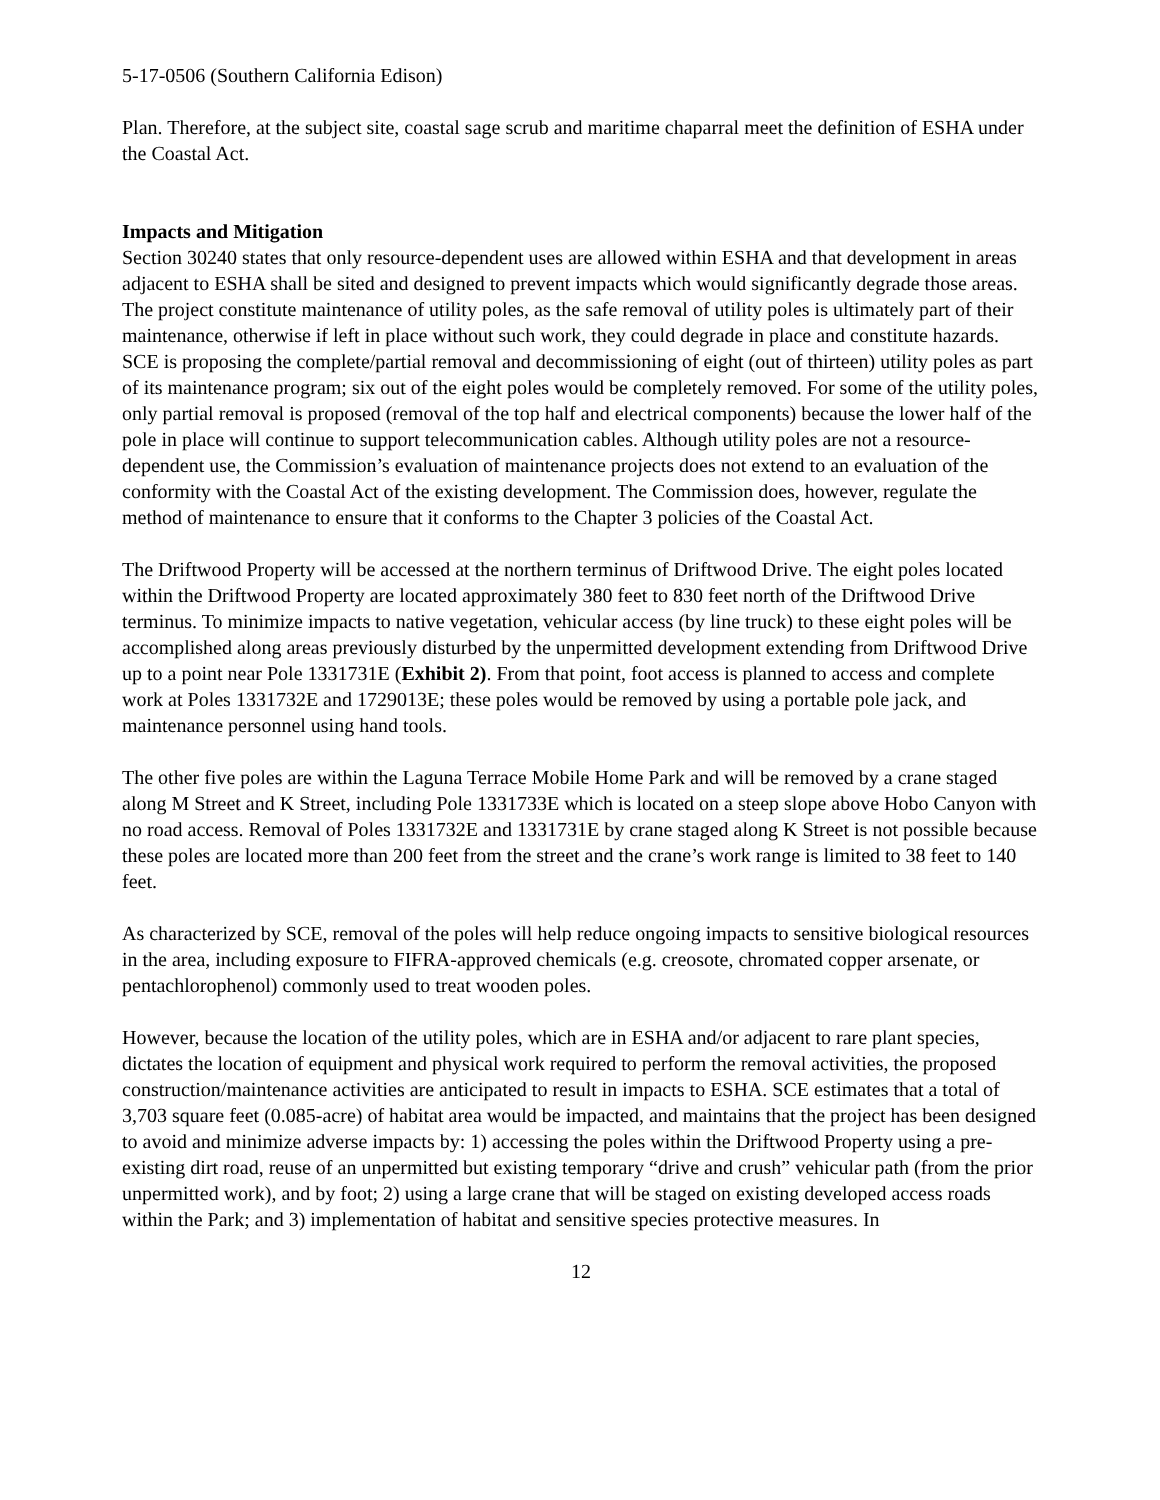5-17-0506 (Southern California Edison)
Plan. Therefore, at the subject site, coastal sage scrub and maritime chaparral meet the definition of ESHA under the Coastal Act.
Impacts and Mitigation
Section 30240 states that only resource-dependent uses are allowed within ESHA and that development in areas adjacent to ESHA shall be sited and designed to prevent impacts which would significantly degrade those areas. The project constitute maintenance of utility poles, as the safe removal of utility poles is ultimately part of their maintenance, otherwise if left in place without such work, they could degrade in place and constitute hazards. SCE is proposing the complete/partial removal and decommissioning of eight (out of thirteen) utility poles as part of its maintenance program; six out of the eight poles would be completely removed. For some of the utility poles, only partial removal is proposed (removal of the top half and electrical components) because the lower half of the pole in place will continue to support telecommunication cables. Although utility poles are not a resource-dependent use, the Commission’s evaluation of maintenance projects does not extend to an evaluation of the conformity with the Coastal Act of the existing development. The Commission does, however, regulate the method of maintenance to ensure that it conforms to the Chapter 3 policies of the Coastal Act.
The Driftwood Property will be accessed at the northern terminus of Driftwood Drive. The eight poles located within the Driftwood Property are located approximately 380 feet to 830 feet north of the Driftwood Drive terminus. To minimize impacts to native vegetation, vehicular access (by line truck) to these eight poles will be accomplished along areas previously disturbed by the unpermitted development extending from Driftwood Drive up to a point near Pole 1331731E (Exhibit 2). From that point, foot access is planned to access and complete work at Poles 1331732E and 1729013E; these poles would be removed by using a portable pole jack, and maintenance personnel using hand tools.
The other five poles are within the Laguna Terrace Mobile Home Park and will be removed by a crane staged along M Street and K Street, including Pole 1331733E which is located on a steep slope above Hobo Canyon with no road access. Removal of Poles 1331732E and 1331731E by crane staged along K Street is not possible because these poles are located more than 200 feet from the street and the crane’s work range is limited to 38 feet to 140 feet.
As characterized by SCE, removal of the poles will help reduce ongoing impacts to sensitive biological resources in the area, including exposure to FIFRA-approved chemicals (e.g. creosote, chromated copper arsenate, or pentachlorophenol) commonly used to treat wooden poles.
However, because the location of the utility poles, which are in ESHA and/or adjacent to rare plant species, dictates the location of equipment and physical work required to perform the removal activities, the proposed construction/maintenance activities are anticipated to result in impacts to ESHA. SCE estimates that a total of 3,703 square feet (0.085-acre) of habitat area would be impacted, and maintains that the project has been designed to avoid and minimize adverse impacts by: 1) accessing the poles within the Driftwood Property using a pre-existing dirt road, reuse of an unpermitted but existing temporary “drive and crush” vehicular path (from the prior unpermitted work), and by foot; 2) using a large crane that will be staged on existing developed access roads within the Park; and 3) implementation of habitat and sensitive species protective measures. In
12